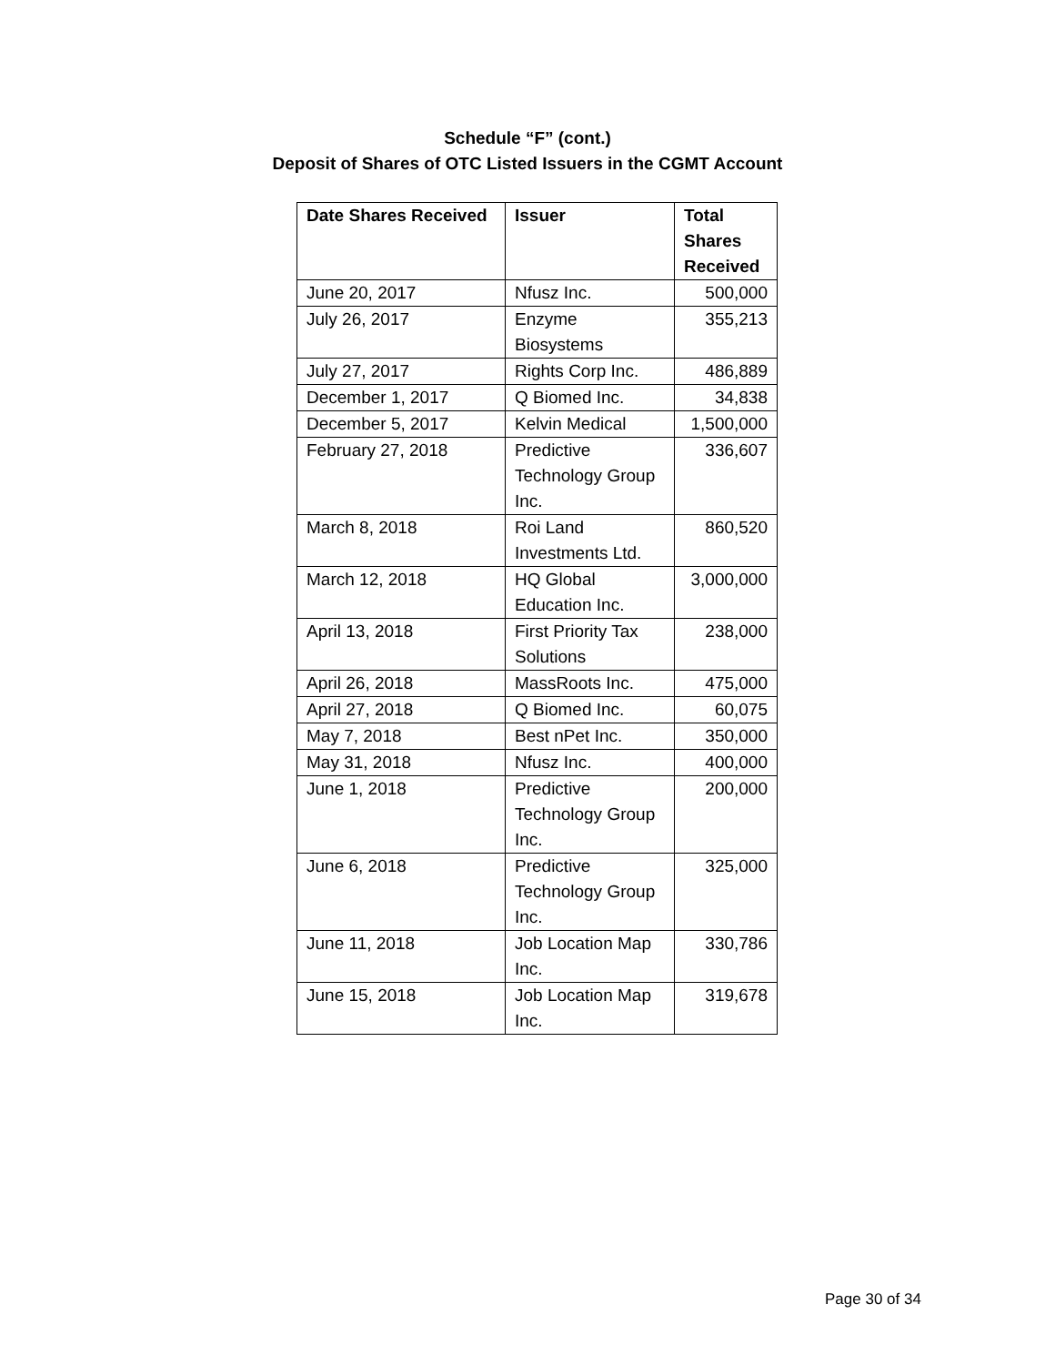Schedule “F” (cont.)
Deposit of Shares of OTC Listed Issuers in the CGMT Account
| Date Shares Received | Issuer | Total Shares Received |
| --- | --- | --- |
| June 20, 2017 | Nfusz Inc. | 500,000 |
| July 26, 2017 | Enzyme Biosystems | 355,213 |
| July 27, 2017 | Rights Corp Inc. | 486,889 |
| December 1, 2017 | Q Biomed Inc. | 34,838 |
| December 5, 2017 | Kelvin Medical | 1,500,000 |
| February 27, 2018 | Predictive Technology Group Inc. | 336,607 |
| March 8, 2018 | Roi Land Investments Ltd. | 860,520 |
| March 12, 2018 | HQ Global Education Inc. | 3,000,000 |
| April 13, 2018 | First Priority Tax Solutions | 238,000 |
| April 26, 2018 | MassRoots Inc. | 475,000 |
| April 27, 2018 | Q Biomed Inc. | 60,075 |
| May 7, 2018 | Best nPet Inc. | 350,000 |
| May 31, 2018 | Nfusz Inc. | 400,000 |
| June 1, 2018 | Predictive Technology Group Inc. | 200,000 |
| June 6, 2018 | Predictive Technology Group Inc. | 325,000 |
| June 11, 2018 | Job Location Map Inc. | 330,786 |
| June 15, 2018 | Job Location Map Inc. | 319,678 |
Page 30 of 34